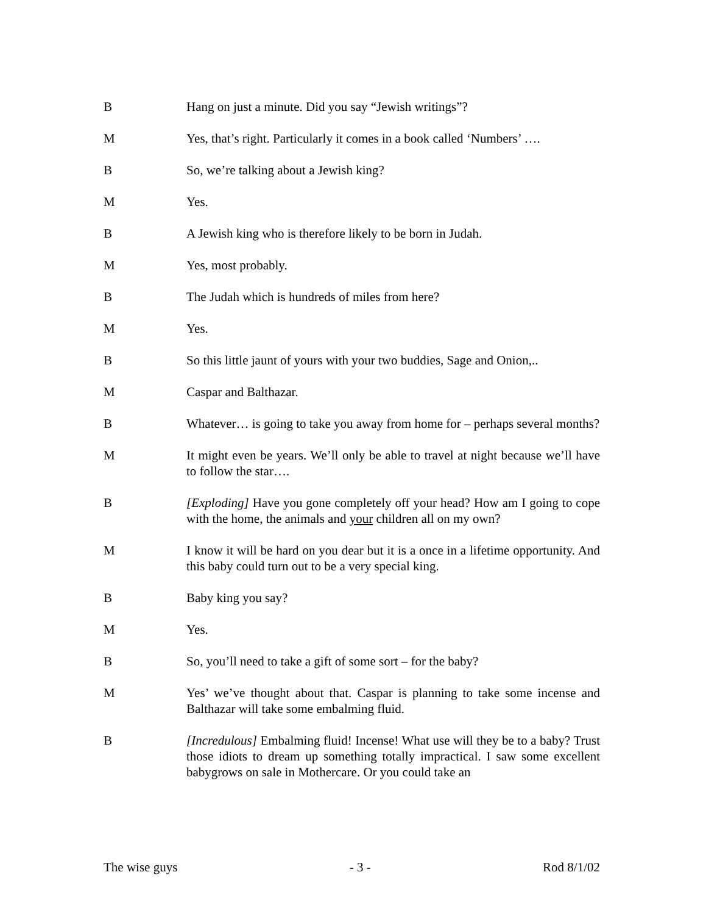B Hang on just a minute. Did you say “Jewish writings”?
M Yes, that’s right. Particularly it comes in a book called ‘Numbers’ ….
B So, we’re talking about a Jewish king?
M Yes.
B A Jewish king who is therefore likely to be born in Judah.
M Yes, most probably.
B The Judah which is hundreds of miles from here?
M Yes.
B So this little jaunt of yours with your two buddies, Sage and Onion,..
M Caspar and Balthazar.
B Whatever… is going to take you away from home for – perhaps several months?
M It might even be years. We’ll only be able to travel at night because we’ll have to follow the star….
B [Exploding] Have you gone completely off your head? How am I going to cope with the home, the animals and your children all on my own?
M I know it will be hard on you dear but it is a once in a lifetime opportunity. And this baby could turn out to be a very special king.
B Baby king you say?
M Yes.
B So, you’ll need to take a gift of some sort – for the baby?
M Yes’ we’ve thought about that. Caspar is planning to take some incense and Balthazar will take some embalming fluid.
B [Incredulous] Embalming fluid! Incense! What use will they be to a baby? Trust those idiots to dream up something totally impractical. I saw some excellent babygrows on sale in Mothercare. Or you could take an
The wise guys - 3 - Rod 8/1/02